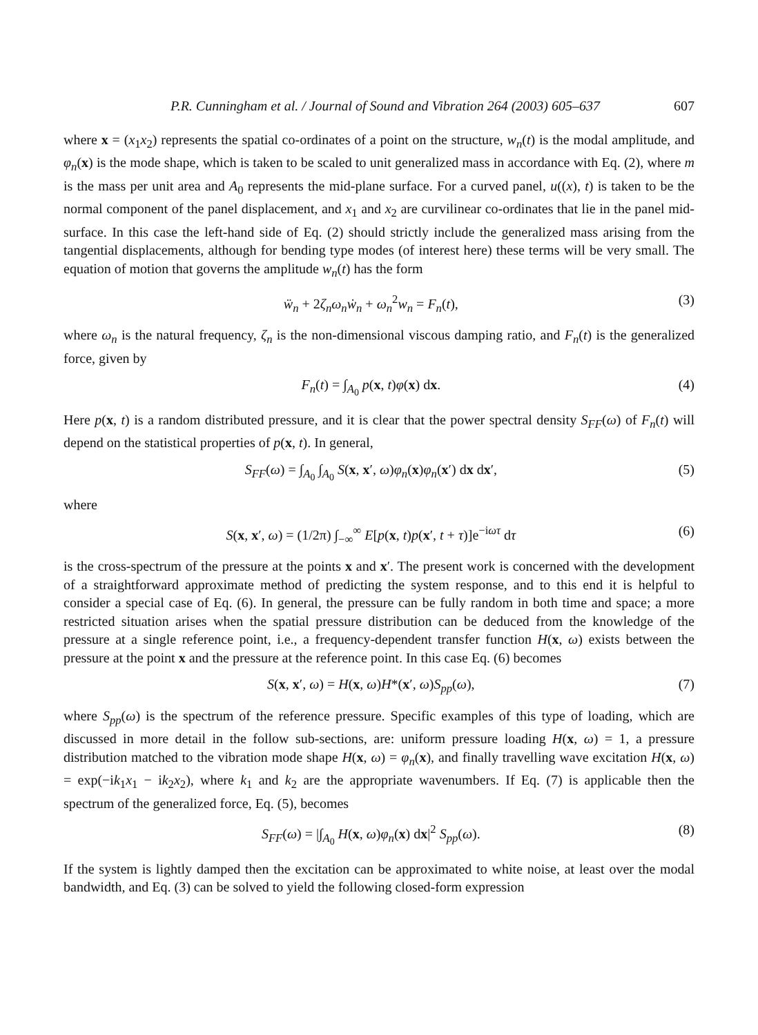P.R. Cunningham et al. / Journal of Sound and Vibration 264 (2003) 605–637 607
where x = (x<sub>1</sub>x<sub>2</sub>) represents the spatial co-ordinates of a point on the structure, w<sub>n</sub>(t) is the modal amplitude, and φ<sub>n</sub>(x) is the mode shape, which is taken to be scaled to unit generalized mass in accordance with Eq. (2), where m is the mass per unit area and A<sub>0</sub> represents the mid-plane surface. For a curved panel, u((x), t) is taken to be the normal component of the panel displacement, and x<sub>1</sub> and x<sub>2</sub> are curvilinear co-ordinates that lie in the panel mid-surface. In this case the left-hand side of Eq. (2) should strictly include the generalized mass arising from the tangential displacements, although for bending type modes (of interest here) these terms will be very small. The equation of motion that governs the amplitude w<sub>n</sub>(t) has the form
ẅ<sub>n</sub> + 2ζ<sub>n</sub>ω<sub>n</sub>ẇ<sub>n</sub> + ω<sub>n</sub><sup>2</sup>w<sub>n</sub> = F<sub>n</sub>(t), (3)
where ω<sub>n</sub> is the natural frequency, ζ<sub>n</sub> is the non-dimensional viscous damping ratio, and F<sub>n</sub>(t) is the generalized force, given by
F<sub>n</sub>(t) = ∫<sub>A<sub>0</sub></sub> p(x, t)φ(x) dx. (4)
Here p(x, t) is a random distributed pressure, and it is clear that the power spectral density S<sub>FF</sub>(ω) of F<sub>n</sub>(t) will depend on the statistical properties of p(x, t). In general,
S<sub>FF</sub>(ω) = ∫<sub>A<sub>0</sub></sub> ∫<sub>A<sub>0</sub></sub> S(x, x′, ω)φ<sub>n</sub>(x)φ<sub>n</sub>(x′) dx dx′, (5)
where
S(x, x′, ω) = (1/2π) ∫<sub>−∞</sub><sup>∞</sup> E[p(x, t)p(x′, t + τ)]e<sup>−iωτ</sup> dτ (6)
is the cross-spectrum of the pressure at the points x and x′. The present work is concerned with the development of a straightforward approximate method of predicting the system response, and to this end it is helpful to consider a special case of Eq. (6). In general, the pressure can be fully random in both time and space; a more restricted situation arises when the spatial pressure distribution can be deduced from the knowledge of the pressure at a single reference point, i.e., a frequency-dependent transfer function H(x, ω) exists between the pressure at the point x and the pressure at the reference point. In this case Eq. (6) becomes
S(x, x′, ω) = H(x, ω)H*(x′, ω)S<sub>pp</sub>(ω), (7)
where S<sub>pp</sub>(ω) is the spectrum of the reference pressure. Specific examples of this type of loading, which are discussed in more detail in the follow sub-sections, are: uniform pressure loading H(x, ω) = 1, a pressure distribution matched to the vibration mode shape H(x, ω) = φ<sub>n</sub>(x), and finally travelling wave excitation H(x, ω) = exp(−ik<sub>1</sub>x<sub>1</sub> − ik<sub>2</sub>x<sub>2</sub>), where k<sub>1</sub> and k<sub>2</sub> are the appropriate wavenumbers. If Eq. (7) is applicable then the spectrum of the generalized force, Eq. (5), becomes
S<sub>FF</sub>(ω) = |∫<sub>A<sub>0</sub></sub> H(x, ω)φ<sub>n</sub>(x) dx|<sup>2</sup> S<sub>pp</sub>(ω). (8)
If the system is lightly damped then the excitation can be approximated to white noise, at least over the modal bandwidth, and Eq. (3) can be solved to yield the following closed-form expression